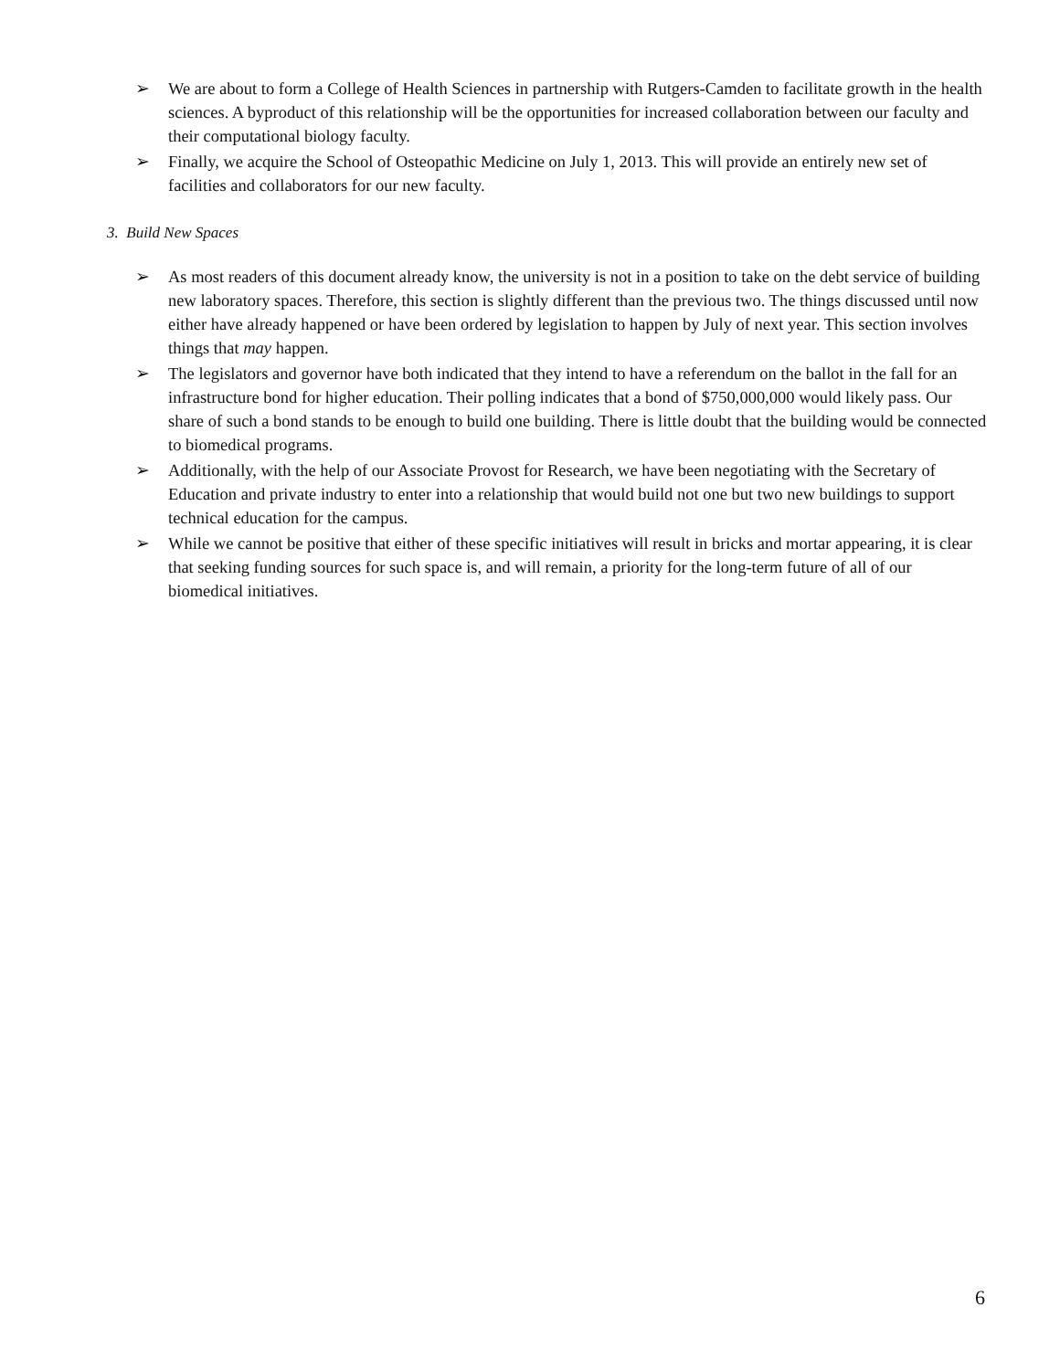➢ We are about to form a College of Health Sciences in partnership with Rutgers-Camden to facilitate growth in the health sciences. A byproduct of this relationship will be the opportunities for increased collaboration between our faculty and their computational biology faculty.
➢ Finally, we acquire the School of Osteopathic Medicine on July 1, 2013. This will provide an entirely new set of facilities and collaborators for our new faculty.
3. Build New Spaces
➢ As most readers of this document already know, the university is not in a position to take on the debt service of building new laboratory spaces. Therefore, this section is slightly different than the previous two. The things discussed until now either have already happened or have been ordered by legislation to happen by July of next year. This section involves things that may happen.
➢ The legislators and governor have both indicated that they intend to have a referendum on the ballot in the fall for an infrastructure bond for higher education. Their polling indicates that a bond of $750,000,000 would likely pass. Our share of such a bond stands to be enough to build one building. There is little doubt that the building would be connected to biomedical programs.
➢ Additionally, with the help of our Associate Provost for Research, we have been negotiating with the Secretary of Education and private industry to enter into a relationship that would build not one but two new buildings to support technical education for the campus.
➢ While we cannot be positive that either of these specific initiatives will result in bricks and mortar appearing, it is clear that seeking funding sources for such space is, and will remain, a priority for the long-term future of all of our biomedical initiatives.
6